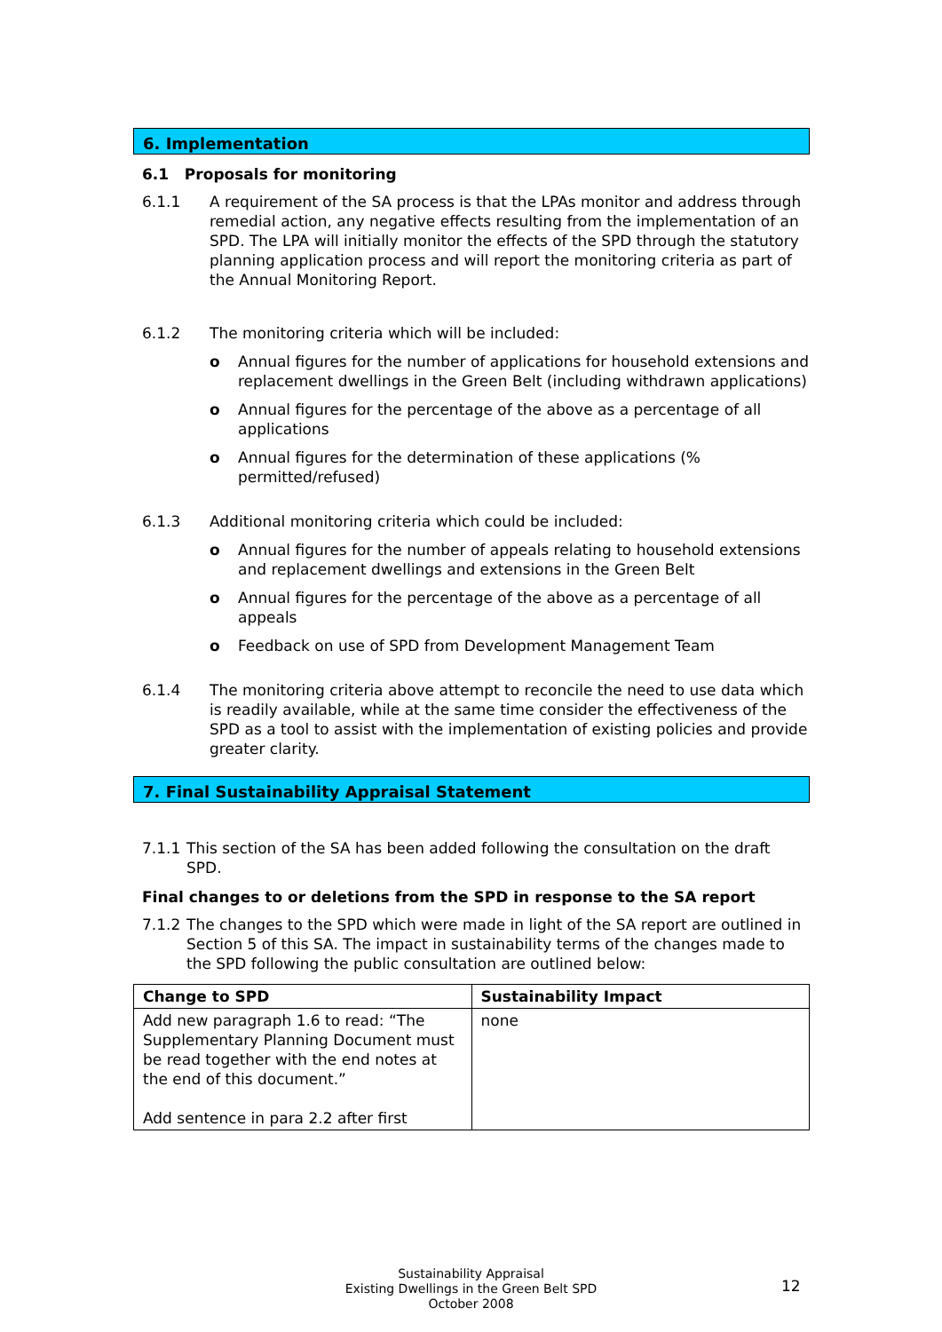6. Implementation
6.1 Proposals for monitoring
6.1.1 A requirement of the SA process is that the LPAs monitor and address through remedial action, any negative effects resulting from the implementation of an SPD. The LPA will initially monitor the effects of the SPD through the statutory planning application process and will report the monitoring criteria as part of the Annual Monitoring Report.
6.1.2 The monitoring criteria which will be included:
o Annual figures for the number of applications for household extensions and replacement dwellings in the Green Belt (including withdrawn applications)
o Annual figures for the percentage of the above as a percentage of all applications
o Annual figures for the determination of these applications (% permitted/refused)
6.1.3 Additional monitoring criteria which could be included:
o Annual figures for the number of appeals relating to household extensions and replacement dwellings and extensions in the Green Belt
o Annual figures for the percentage of the above as a percentage of all appeals
o Feedback on use of SPD from Development Management Team
6.1.4 The monitoring criteria above attempt to reconcile the need to use data which is readily available, while at the same time consider the effectiveness of the SPD as a tool to assist with the implementation of existing policies and provide greater clarity.
7. Final Sustainability Appraisal Statement
7.1.1 This section of the SA has been added following the consultation on the draft SPD.
Final changes to or deletions from the SPD in response to the SA report
7.1.2 The changes to the SPD which were made in light of the SA report are outlined in Section 5 of this SA. The impact in sustainability terms of the changes made to the SPD following the public consultation are outlined below:
| Change to SPD | Sustainability Impact |
| --- | --- |
| Add new paragraph 1.6 to read: “The Supplementary Planning Document must be read together with the end notes at the end of this document.” Add sentence in para 2.2 after first | none |
Sustainability Appraisal
Existing Dwellings in the Green Belt SPD
October 2008
12